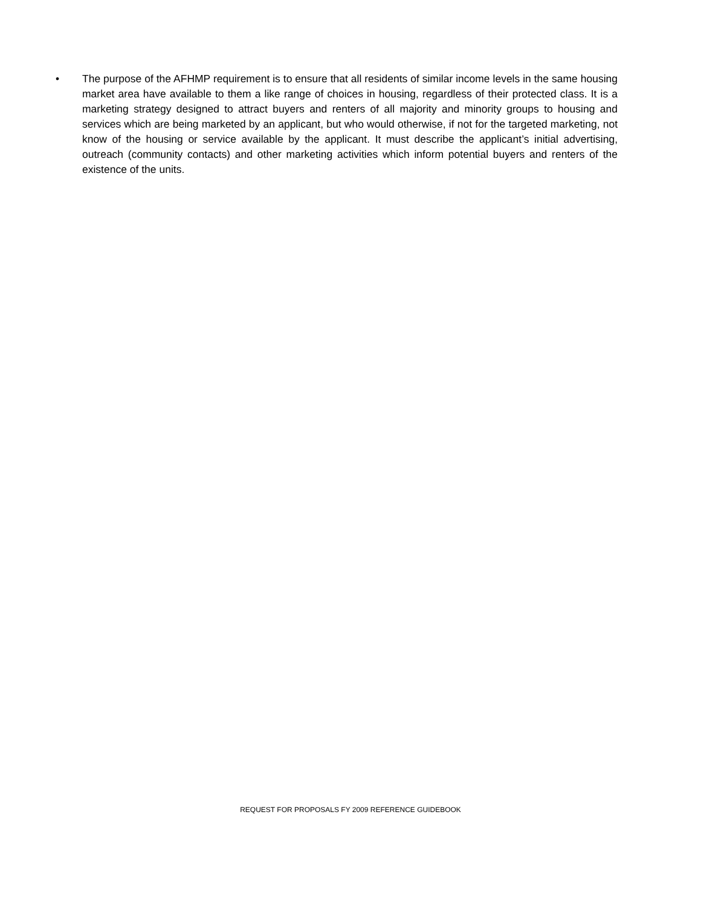• The purpose of the AFHMP requirement is to ensure that all residents of similar income levels in the same housing market area have available to them a like range of choices in housing, regardless of their protected class. It is a marketing strategy designed to attract buyers and renters of all majority and minority groups to housing and services which are being marketed by an applicant, but who would otherwise, if not for the targeted marketing, not know of the housing or service available by the applicant. It must describe the applicant’s initial advertising, outreach (community contacts) and other marketing activities which inform potential buyers and renters of the existence of the units.
REQUEST FOR PROPOSALS FY 2009 REFERENCE GUIDEBOOK